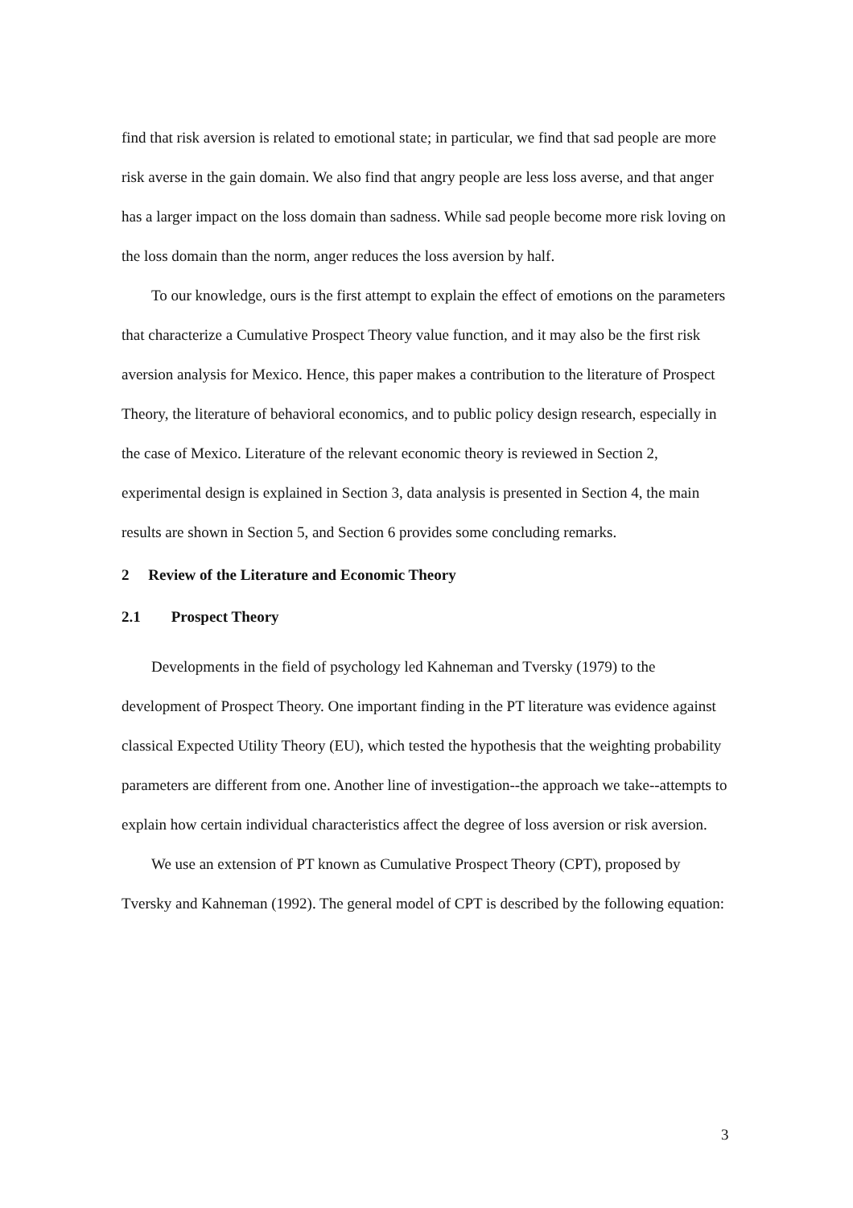find that risk aversion is related to emotional state; in particular, we find that sad people are more risk averse in the gain domain. We also find that angry people are less loss averse, and that anger has a larger impact on the loss domain than sadness. While sad people become more risk loving on the loss domain than the norm, anger reduces the loss aversion by half.
To our knowledge, ours is the first attempt to explain the effect of emotions on the parameters that characterize a Cumulative Prospect Theory value function, and it may also be the first risk aversion analysis for Mexico. Hence, this paper makes a contribution to the literature of Prospect Theory, the literature of behavioral economics, and to public policy design research, especially in the case of Mexico. Literature of the relevant economic theory is reviewed in Section 2, experimental design is explained in Section 3, data analysis is presented in Section 4, the main results are shown in Section 5, and Section 6 provides some concluding remarks.
2 Review of the Literature and Economic Theory
2.1 Prospect Theory
Developments in the field of psychology led Kahneman and Tversky (1979) to the development of Prospect Theory. One important finding in the PT literature was evidence against classical Expected Utility Theory (EU), which tested the hypothesis that the weighting probability parameters are different from one. Another line of investigation--the approach we take--attempts to explain how certain individual characteristics affect the degree of loss aversion or risk aversion.
We use an extension of PT known as Cumulative Prospect Theory (CPT), proposed by Tversky and Kahneman (1992). The general model of CPT is described by the following equation:
3